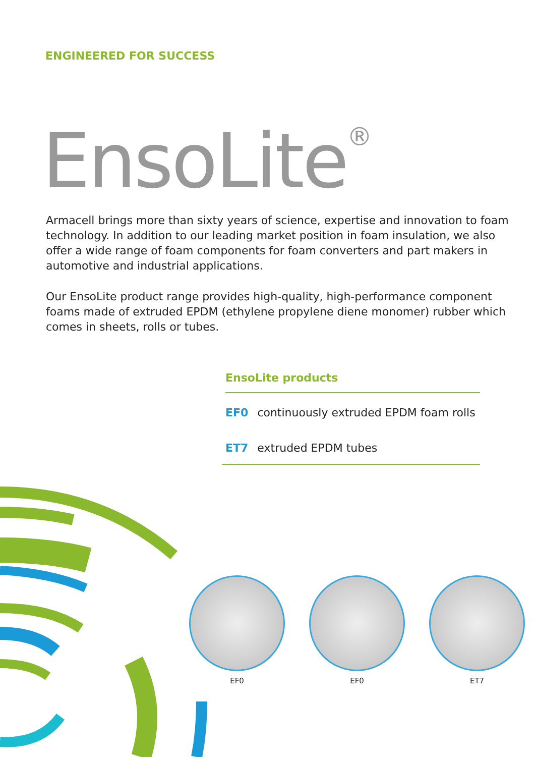ENGINEERED FOR SUCCESS
EnsoLite<sup>®</sup>
Armacell brings more than sixty years of science, expertise and innovation to foam technology. In addition to our leading market position in foam insulation, we also offer a wide range of foam components for foam converters and part makers in automotive and industrial applications.
Our EnsoLite product range provides high-quality, high-performance component foams made of extruded EPDM (ethylene propylene diene monomer) rubber which comes in sheets, rolls or tubes.
EnsoLite products
EF0 continuously extruded EPDM foam rolls
ET7 extruded EPDM tubes
EF0 EF0 ET7